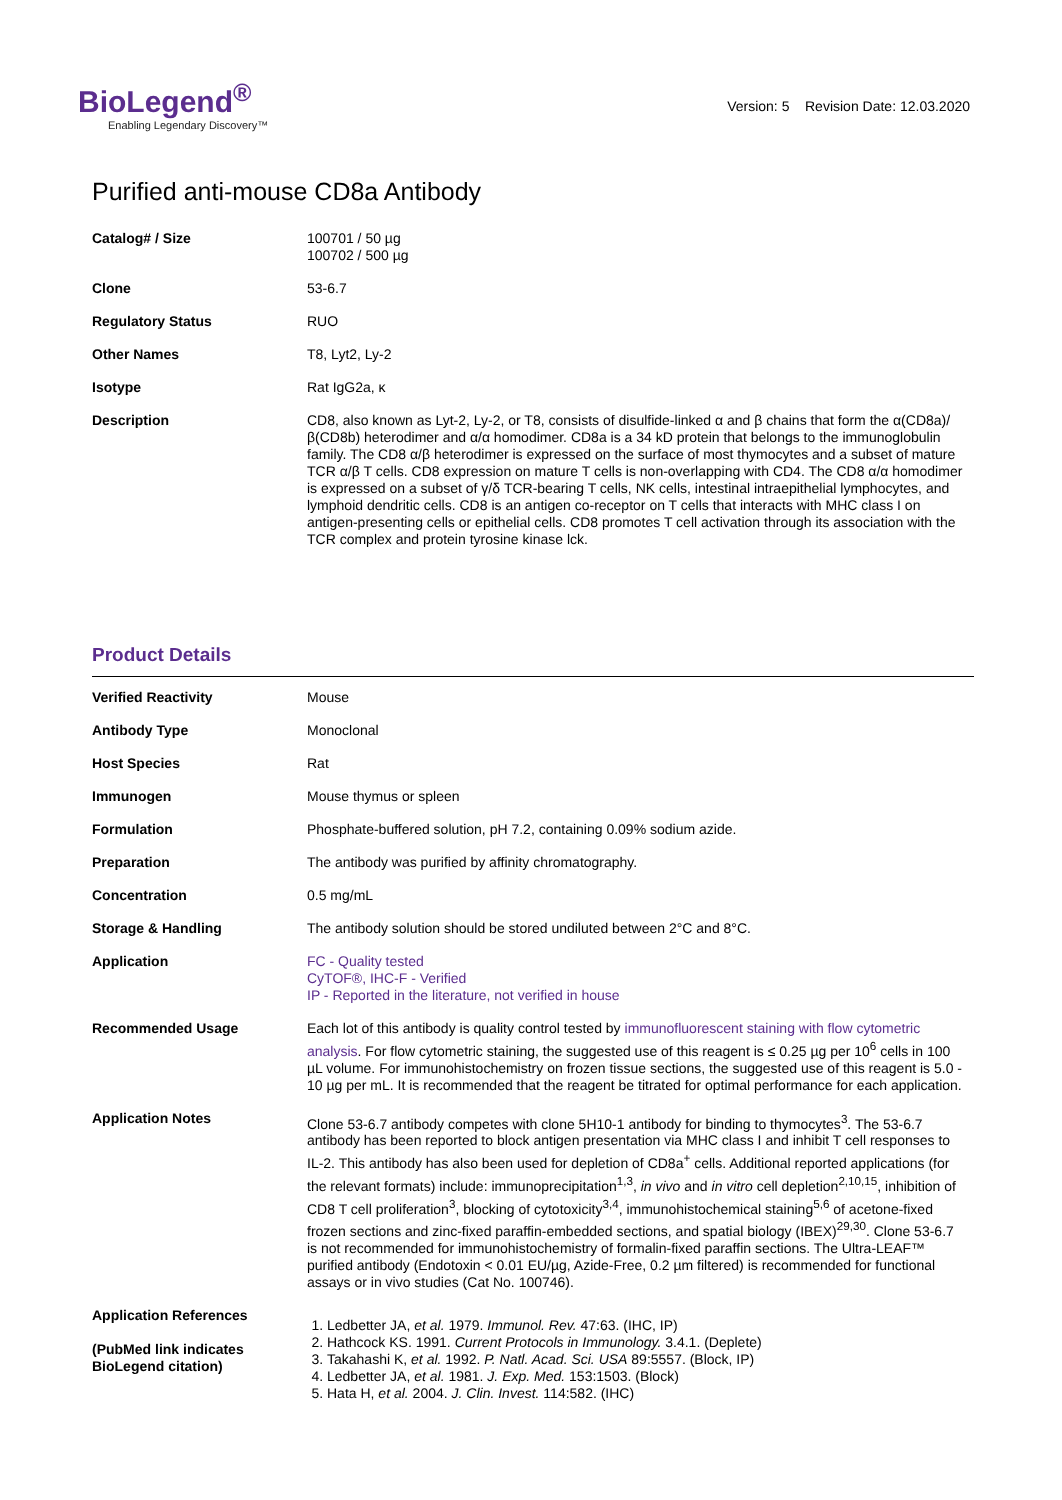BioLegend<sup>®</sup>
Enabling Legendary Discovery™
Version: 5 Revision Date: 12.03.2020
Purified anti-mouse CD8a Antibody
| Catalog# / Size | 100701 / 50 µg 100702 / 500 µg |
| Clone | 53-6.7 |
| Regulatory Status | RUO |
| Other Names | T8, Lyt2, Ly-2 |
| Isotype | Rat IgG2a, κ |
| Description | CD8, also known as Lyt-2, Ly-2, or T8, consists of disulfide-linked α and β chains that form the α(CD8a)/β(CD8b) heterodimer and α/α homodimer. CD8a is a 34 kD protein that belongs to the immunoglobulin family. The CD8 α/β heterodimer is expressed on the surface of most thymocytes and a subset of mature TCR α/β T cells. CD8 expression on mature T cells is non-overlapping with CD4. The CD8 α/α homodimer is expressed on a subset of γ/δ TCR-bearing T cells, NK cells, intestinal intraepithelial lymphocytes, and lymphoid dendritic cells. CD8 is an antigen co-receptor on T cells that interacts with MHC class I on antigen-presenting cells or epithelial cells. CD8 promotes T cell activation through its association with the TCR complex and protein tyrosine kinase lck. |
Product Details
| Verified Reactivity | Mouse |
| Antibody Type | Monoclonal |
| Host Species | Rat |
| Immunogen | Mouse thymus or spleen |
| Formulation | Phosphate-buffered solution, pH 7.2, containing 0.09% sodium azide. |
| Preparation | The antibody was purified by affinity chromatography. |
| Concentration | 0.5 mg/mL |
| Storage & Handling | The antibody solution should be stored undiluted between 2°C and 8°C. |
| Application | FC - Quality tested CyTOF®, IHC-F - Verified IP - Reported in the literature, not verified in house |
| Recommended Usage | Each lot of this antibody is quality control tested by immunofluorescent staining with flow cytometric analysis . For flow cytometric staining, the suggested use of this reagent is ≤ 0.25 µg per 10<sup>6</sup> cells in 100 µL volume. For immunohistochemistry on frozen tissue sections, the suggested use of this reagent is 5.0 - 10 µg per mL. It is recommended that the reagent be titrated for optimal performance for each application. |
| Application Notes | Clone 53-6.7 antibody competes with clone 5H10-1 antibody for binding to thymocytes<sup>3</sup>. The 53-6.7 antibody has been reported to block antigen presentation via MHC class I and inhibit T cell responses to IL-2. This antibody has also been used for depletion of CD8a<sup>+</sup> cells. Additional reported applications (for the relevant formats) include: immunoprecipitation<sup>1,3</sup>, in vivo and in vitro cell depletion<sup>2,10,15</sup>, inhibition of CD8 T cell proliferation<sup>3</sup>, blocking of cytotoxicity<sup>3,4</sup>, immunohistochemical staining<sup>5,6</sup> of acetone-fixed frozen sections and zinc-fixed paraffin-embedded sections, and spatial biology (IBEX)<sup>29,30</sup>. Clone 53-6.7 is not recommended for immunohistochemistry of formalin-fixed paraffin sections. The Ultra-LEAF™ purified antibody (Endotoxin < 0.01 EU/µg, Azide-Free, 0.2 µm filtered) is recommended for functional assays or in vivo studies (Cat No. 100746). |
| Application References (PubMed link indicates BioLegend citation) | 1. Ledbetter JA, et al. 1979. Immunol. Rev. 47:63. (IHC, IP) 2. Hathcock KS. 1991. Current Protocols in Immunology. 3.4.1. (Deplete) 3. Takahashi K, et al. 1992. P. Natl. Acad. Sci. USA 89:5557. (Block, IP) 4. Ledbetter JA, et al. 1981. J. Exp. Med. 153:1503. (Block) 5. Hata H, et al. 2004. J. Clin. Invest. 114:582. (IHC) |